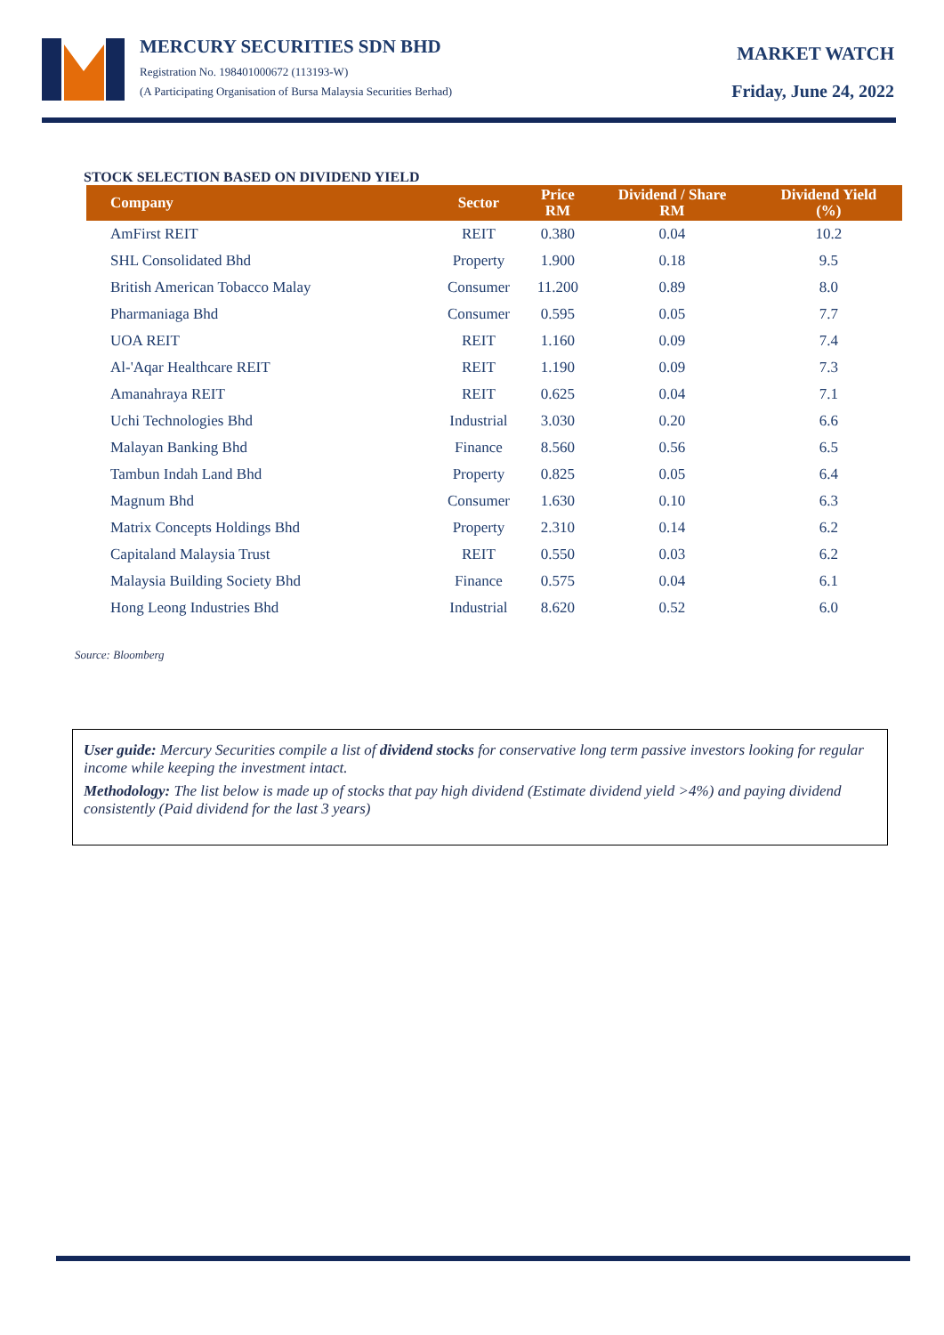MERCURY SECURITIES SDN BHD
Registration No. 198401000672 (113193-W)
(A Participating Organisation of Bursa Malaysia Securities Berhad)
MARKET WATCH
Friday, June 24, 2022
STOCK SELECTION BASED ON DIVIDEND YIELD
| Company | Sector | Price RM | Dividend / Share RM | Dividend Yield (%) |
| --- | --- | --- | --- | --- |
| AmFirst REIT | REIT | 0.380 | 0.04 | 10.2 |
| SHL Consolidated Bhd | Property | 1.900 | 0.18 | 9.5 |
| British American Tobacco Malay | Consumer | 11.200 | 0.89 | 8.0 |
| Pharmaniaga Bhd | Consumer | 0.595 | 0.05 | 7.7 |
| UOA REIT | REIT | 1.160 | 0.09 | 7.4 |
| Al-'Aqar Healthcare REIT | REIT | 1.190 | 0.09 | 7.3 |
| Amanahraya REIT | REIT | 0.625 | 0.04 | 7.1 |
| Uchi Technologies Bhd | Industrial | 3.030 | 0.20 | 6.6 |
| Malayan Banking Bhd | Finance | 8.560 | 0.56 | 6.5 |
| Tambun Indah Land Bhd | Property | 0.825 | 0.05 | 6.4 |
| Magnum Bhd | Consumer | 1.630 | 0.10 | 6.3 |
| Matrix Concepts Holdings Bhd | Property | 2.310 | 0.14 | 6.2 |
| Capitaland Malaysia Trust | REIT | 0.550 | 0.03 | 6.2 |
| Malaysia Building Society Bhd | Finance | 0.575 | 0.04 | 6.1 |
| Hong Leong Industries Bhd | Industrial | 8.620 | 0.52 | 6.0 |
Source: Bloomberg
User guide: Mercury Securities compile a list of dividend stocks for conservative long term passive investors looking for regular income while keeping the investment intact.
Methodology: The list below is made up of stocks that pay high dividend (Estimate dividend yield >4%) and paying dividend consistently (Paid dividend for the last 3 years)